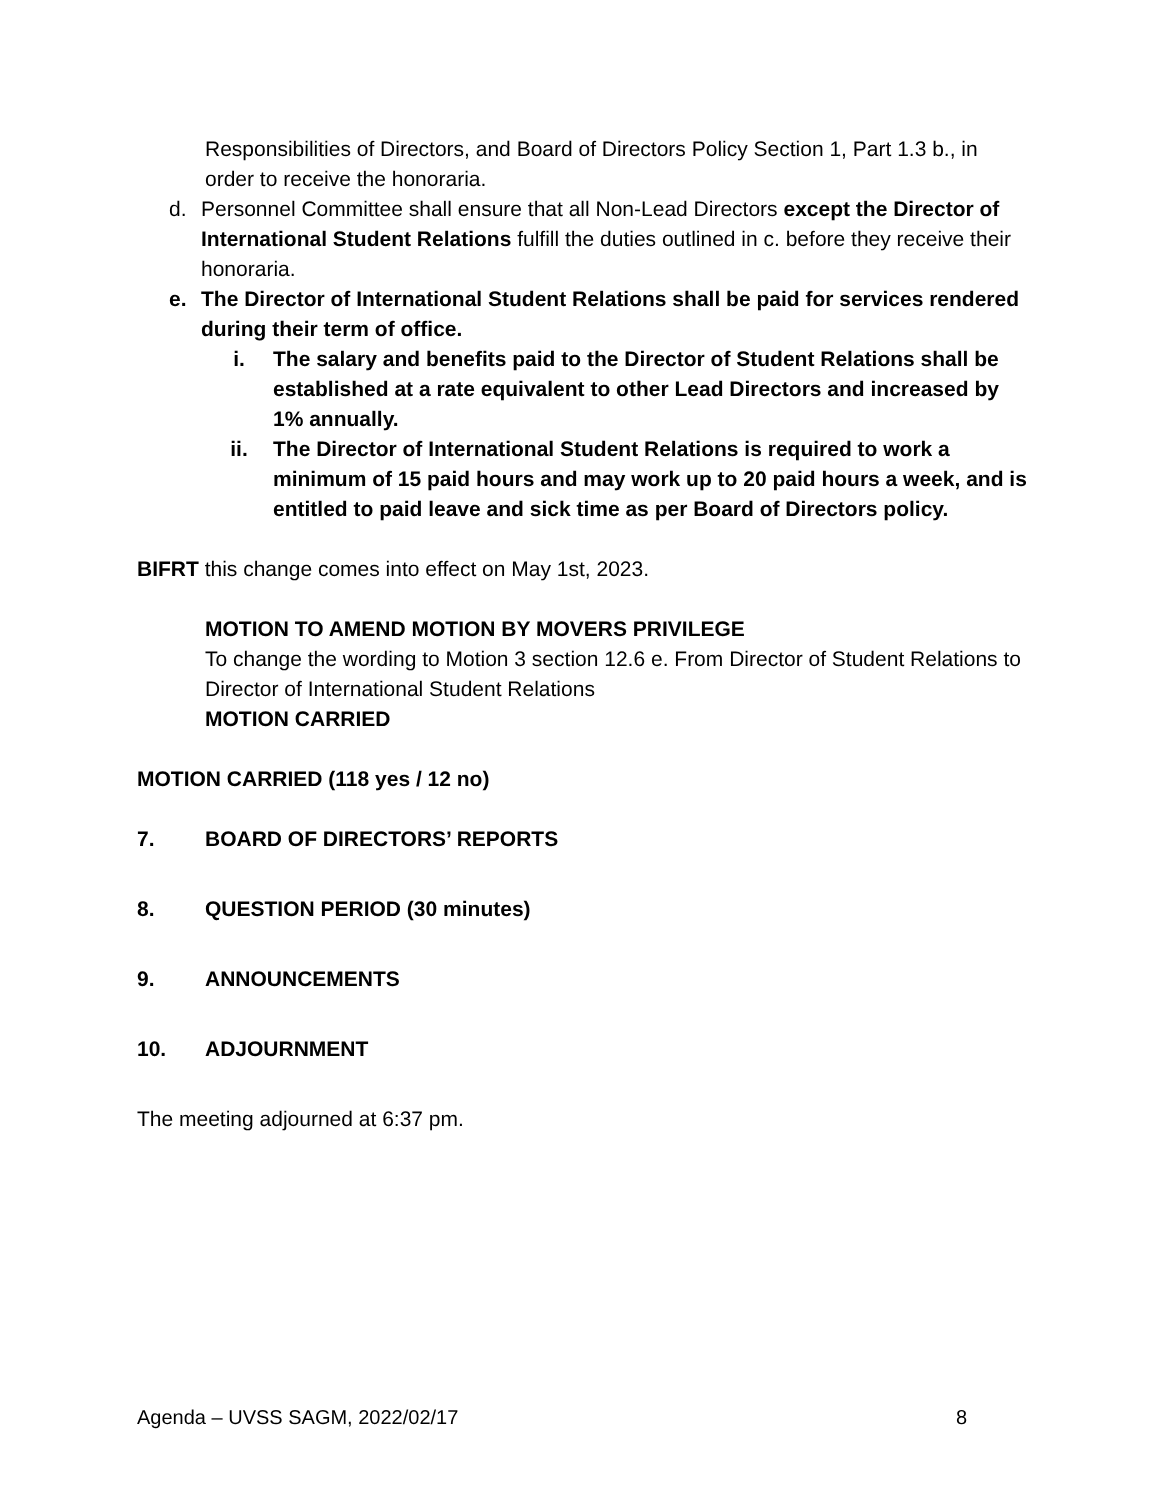Responsibilities of Directors, and Board of Directors Policy Section 1, Part 1.3 b., in order to receive the honoraria.
d. Personnel Committee shall ensure that all Non-Lead Directors except the Director of International Student Relations fulfill the duties outlined in c. before they receive their honoraria.
e. The Director of International Student Relations shall be paid for services rendered during their term of office.
i. The salary and benefits paid to the Director of Student Relations shall be established at a rate equivalent to other Lead Directors and increased by 1% annually.
ii. The Director of International Student Relations is required to work a minimum of 15 paid hours and may work up to 20 paid hours a week, and is entitled to paid leave and sick time as per Board of Directors policy.
BIFRT this change comes into effect on May 1st, 2023.
MOTION TO AMEND MOTION BY MOVERS PRIVILEGE
To change the wording to Motion 3 section 12.6 e. From Director of Student Relations to Director of International Student Relations
MOTION CARRIED
MOTION CARRIED (118 yes / 12 no)
7. BOARD OF DIRECTORS’ REPORTS
8. QUESTION PERIOD (30 minutes)
9. ANNOUNCEMENTS
10. ADJOURNMENT
The meeting adjourned at 6:37 pm.
Agenda – UVSS SAGM, 2022/02/17 8